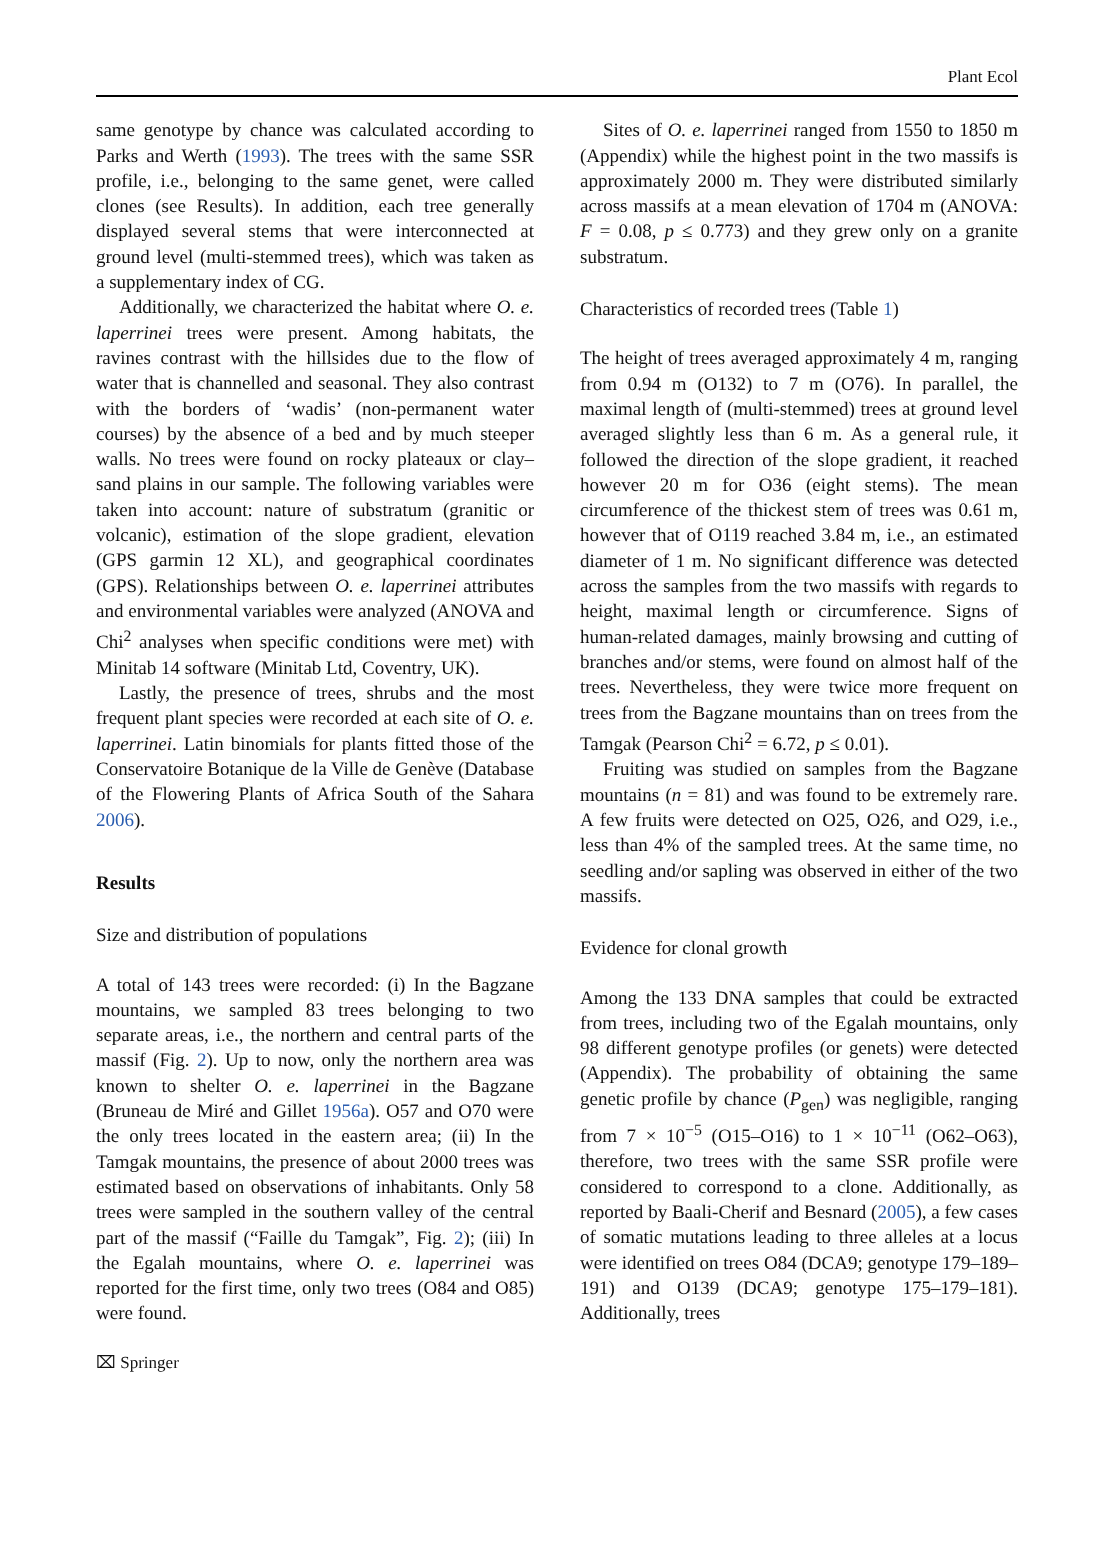Plant Ecol
same genotype by chance was calculated according to Parks and Werth (1993). The trees with the same SSR profile, i.e., belonging to the same genet, were called clones (see Results). In addition, each tree generally displayed several stems that were interconnected at ground level (multi-stemmed trees), which was taken as a supplementary index of CG.
Additionally, we characterized the habitat where O. e. laperrinei trees were present. Among habitats, the ravines contrast with the hillsides due to the flow of water that is channelled and seasonal. They also contrast with the borders of ‘wadis’ (non-permanent water courses) by the absence of a bed and by much steeper walls. No trees were found on rocky plateaux or clay–sand plains in our sample. The following variables were taken into account: nature of substratum (granitic or volcanic), estimation of the slope gradient, elevation (GPS garmin 12 XL), and geographical coordinates (GPS). Relationships between O. e. laperrinei attributes and environmental variables were analyzed (ANOVA and Chi<sup>2</sup> analyses when specific conditions were met) with Minitab 14 software (Minitab Ltd, Coventry, UK).
Lastly, the presence of trees, shrubs and the most frequent plant species were recorded at each site of O. e. laperrinei. Latin binomials for plants fitted those of the Conservatoire Botanique de la Ville de Genève (Database of the Flowering Plants of Africa South of the Sahara 2006).
Results
Size and distribution of populations
A total of 143 trees were recorded: (i) In the Bagzane mountains, we sampled 83 trees belonging to two separate areas, i.e., the northern and central parts of the massif (Fig. 2). Up to now, only the northern area was known to shelter O. e. laperrinei in the Bagzane (Bruneau de Miré and Gillet 1956a). O57 and O70 were the only trees located in the eastern area; (ii) In the Tamgak mountains, the presence of about 2000 trees was estimated based on observations of inhabitants. Only 58 trees were sampled in the southern valley of the central part of the massif (“Faille du Tamgak”, Fig. 2); (iii) In the Egalah mountains, where O. e. laperrinei was reported for the first time, only two trees (O84 and O85) were found.
Sites of O. e. laperrinei ranged from 1550 to 1850 m (Appendix) while the highest point in the two massifs is approximately 2000 m. They were distributed similarly across massifs at a mean elevation of 1704 m (ANOVA: F = 0.08, p ≤ 0.773) and they grew only on a granite substratum.
Characteristics of recorded trees (Table 1)
The height of trees averaged approximately 4 m, ranging from 0.94 m (O132) to 7 m (O76). In parallel, the maximal length of (multi-stemmed) trees at ground level averaged slightly less than 6 m. As a general rule, it followed the direction of the slope gradient, it reached however 20 m for O36 (eight stems). The mean circumference of the thickest stem of trees was 0.61 m, however that of O119 reached 3.84 m, i.e., an estimated diameter of 1 m. No significant difference was detected across the samples from the two massifs with regards to height, maximal length or circumference. Signs of human-related damages, mainly browsing and cutting of branches and/or stems, were found on almost half of the trees. Nevertheless, they were twice more frequent on trees from the Bagzane mountains than on trees from the Tamgak (Pearson Chi<sup>2</sup> = 6.72, p ≤ 0.01).
Fruiting was studied on samples from the Bagzane mountains (n = 81) and was found to be extremely rare. A few fruits were detected on O25, O26, and O29, i.e., less than 4% of the sampled trees. At the same time, no seedling and/or sapling was observed in either of the two massifs.
Evidence for clonal growth
Among the 133 DNA samples that could be extracted from trees, including two of the Egalah mountains, only 98 different genotype profiles (or genets) were detected (Appendix). The probability of obtaining the same genetic profile by chance (P<sub>gen</sub>) was negligible, ranging from 7 × 10<sup>−5</sup> (O15–O16) to 1 × 10<sup>−11</sup> (O62–O63), therefore, two trees with the same SSR profile were considered to correspond to a clone. Additionally, as reported by Baali-Cherif and Besnard (2005), a few cases of somatic mutations leading to three alleles at a locus were identified on trees O84 (DCA9; genotype 179–189–191) and O139 (DCA9; genotype 175–179–181). Additionally, trees
⌧ Springer